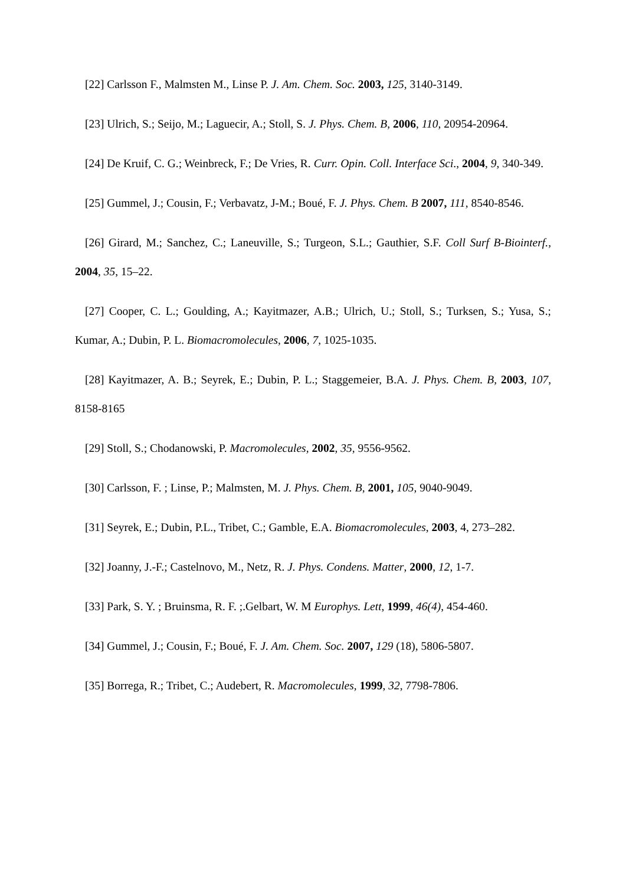[22] Carlsson F., Malmsten M., Linse P. J. Am. Chem. Soc. 2003, 125, 3140-3149.
[23] Ulrich, S.; Seijo, M.; Laguecir, A.; Stoll, S. J. Phys. Chem. B, 2006, 110, 20954-20964.
[24] De Kruif, C. G.; Weinbreck, F.; De Vries, R. Curr. Opin. Coll. Interface Sci., 2004, 9, 340-349.
[25] Gummel, J.; Cousin, F.; Verbavatz, J-M.; Boué, F. J. Phys. Chem. B 2007, 111, 8540-8546.
[26] Girard, M.; Sanchez, C.; Laneuville, S.; Turgeon, S.L.; Gauthier, S.F. Coll Surf B-Biointerf., 2004, 35, 15–22.
[27] Cooper, C. L.; Goulding, A.; Kayitmazer, A.B.; Ulrich, U.; Stoll, S.; Turksen, S.; Yusa, S.; Kumar, A.; Dubin, P. L. Biomacromolecules, 2006, 7, 1025-1035.
[28] Kayitmazer, A. B.; Seyrek, E.; Dubin, P. L.; Staggemeier, B.A. J. Phys. Chem. B, 2003, 107, 8158-8165
[29] Stoll, S.; Chodanowski, P. Macromolecules, 2002, 35, 9556-9562.
[30] Carlsson, F. ; Linse, P.; Malmsten, M. J. Phys. Chem. B, 2001, 105, 9040-9049.
[31] Seyrek, E.; Dubin, P.L., Tribet, C.; Gamble, E.A. Biomacromolecules, 2003, 4, 273–282.
[32] Joanny, J.-F.; Castelnovo, M., Netz, R. J. Phys. Condens. Matter, 2000, 12, 1-7.
[33] Park, S. Y. ; Bruinsma, R. F. ;.Gelbart, W. M Europhys. Lett, 1999, 46(4), 454-460.
[34] Gummel, J.; Cousin, F.; Boué, F. J. Am. Chem. Soc. 2007, 129 (18), 5806-5807.
[35] Borrega, R.; Tribet, C.; Audebert, R. Macromolecules, 1999, 32, 7798-7806.